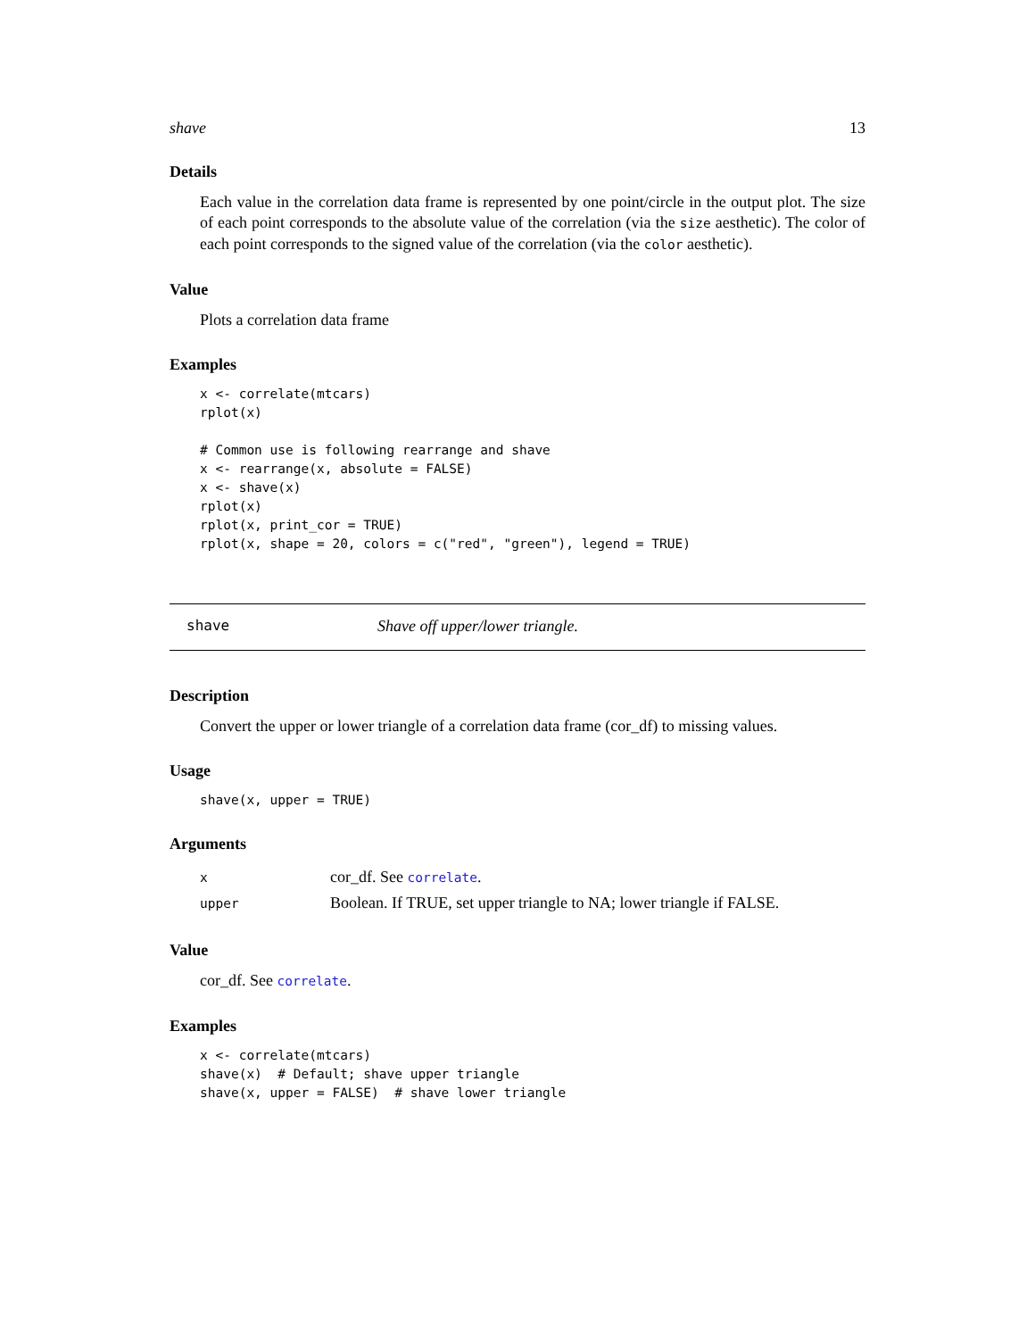shave 13
Details
Each value in the correlation data frame is represented by one point/circle in the output plot. The size of each point corresponds to the absolute value of the correlation (via the size aesthetic). The color of each point corresponds to the signed value of the correlation (via the color aesthetic).
Value
Plots a correlation data frame
Examples
x <- correlate(mtcars)
rplot(x)

# Common use is following rearrange and shave
x <- rearrange(x, absolute = FALSE)
x <- shave(x)
rplot(x)
rplot(x, print_cor = TRUE)
rplot(x, shape = 20, colors = c("red", "green"), legend = TRUE)
shave Shave off upper/lower triangle.
Description
Convert the upper or lower triangle of a correlation data frame (cor_df) to missing values.
Usage
shave(x, upper = TRUE)
Arguments
| x | cor_df. See correlate . |
| upper | Boolean. If TRUE, set upper triangle to NA; lower triangle if FALSE. |
Value
cor_df. See correlate.
Examples
x <- correlate(mtcars)
shave(x)  # Default; shave upper triangle
shave(x, upper = FALSE)  # shave lower triangle